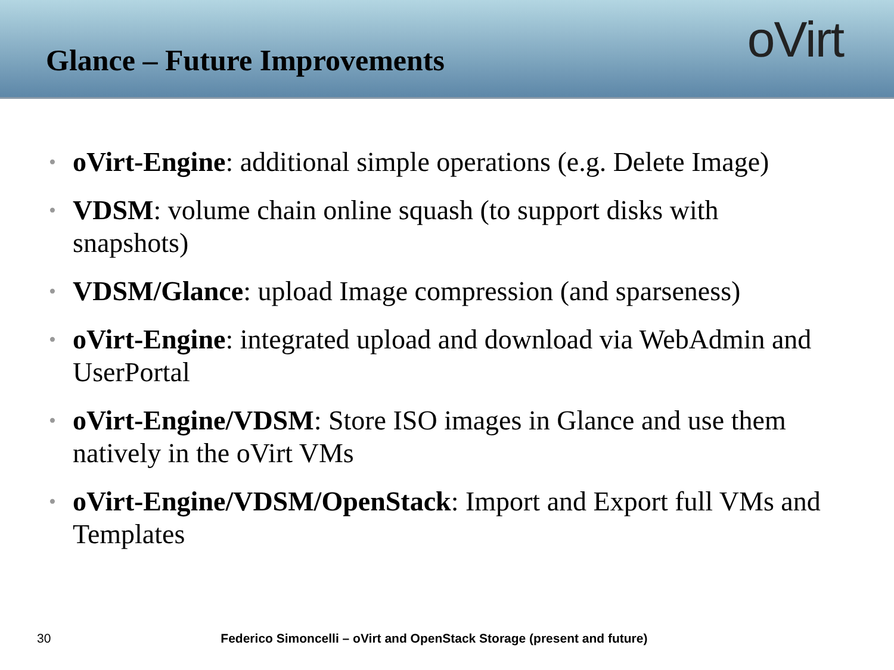Glance – Future Improvements
oVirt
• oVirt-Engine: additional simple operations (e.g. Delete Image)
• VDSM: volume chain online squash (to support disks with snapshots)
• VDSM/Glance: upload Image compression (and sparseness)
• oVirt-Engine: integrated upload and download via WebAdmin and UserPortal
• oVirt-Engine/VDSM: Store ISO images in Glance and use them natively in the oVirt VMs
• oVirt-Engine/VDSM/OpenStack: Import and Export full VMs and Templates
30 Federico Simoncelli – oVirt and OpenStack Storage (present and future)